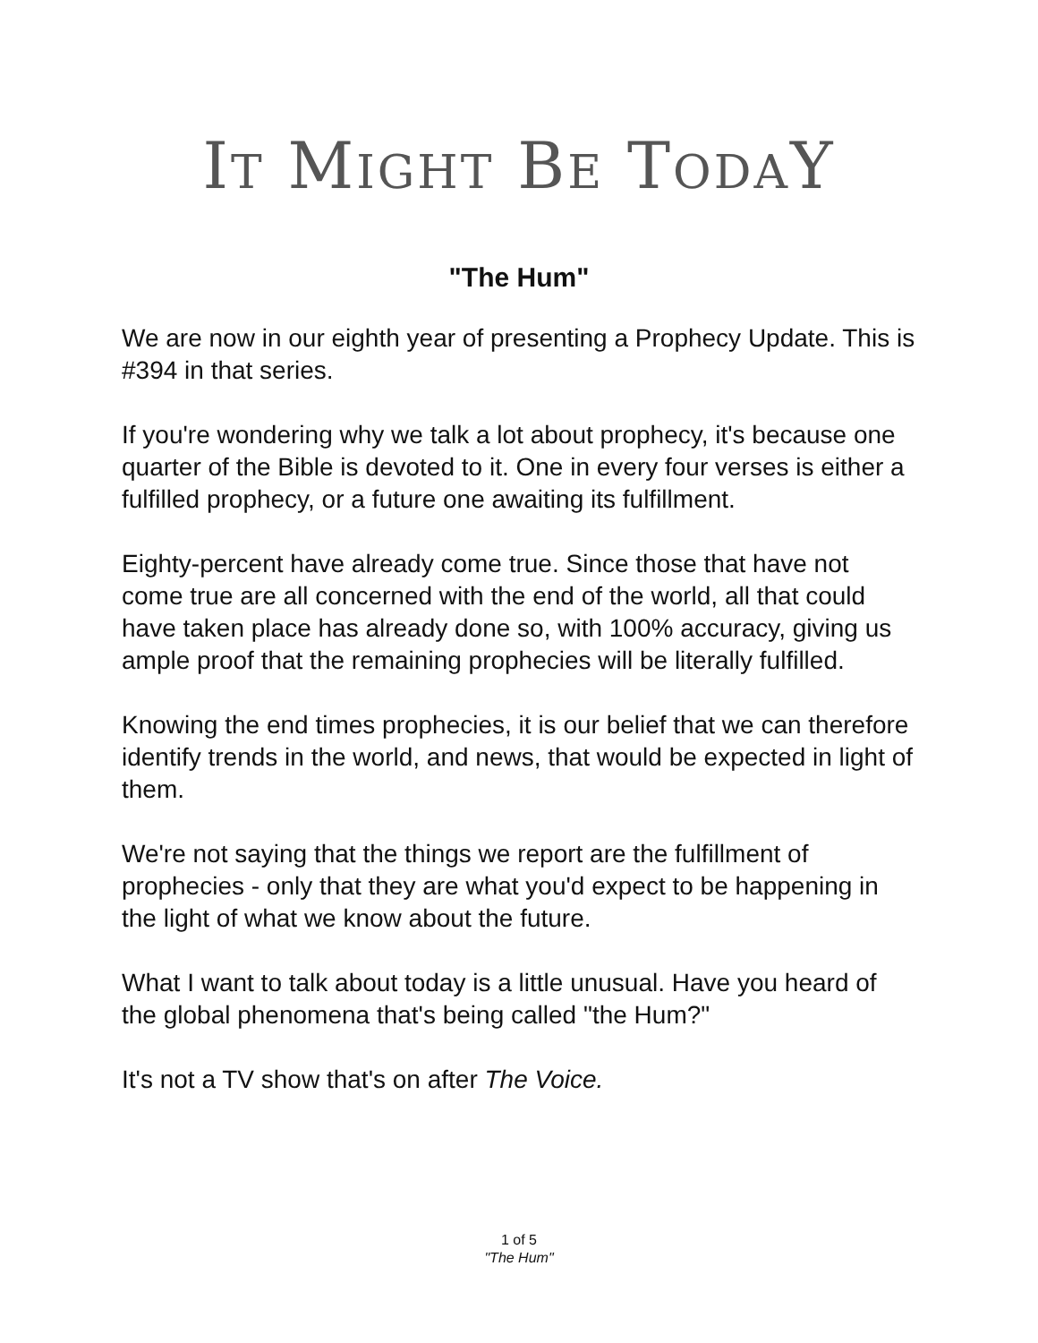IT MIGHT BE TODAY
"The Hum"
We are now in our eighth year of presenting a Prophecy Update. This is #394 in that series.
If you're wondering why we talk a lot about prophecy, it's because one quarter of the Bible is devoted to it. One in every four verses is either a fulfilled prophecy, or a future one awaiting its fulfillment.
Eighty-percent have already come true. Since those that have not come true are all concerned with the end of the world, all that could have taken place has already done so, with 100% accuracy, giving us ample proof that the remaining prophecies will be literally fulfilled.
Knowing the end times prophecies, it is our belief that we can therefore identify trends in the world, and news, that would be expected in light of them.
We're not saying that the things we report are the fulfillment of prophecies - only that they are what you'd expect to be happening in the light of what we know about the future.
What I want to talk about today is a little unusual. Have you heard of the global phenomena that's being called "the Hum?"
It's not a TV show that's on after The Voice.
1 of 5
"The Hum"